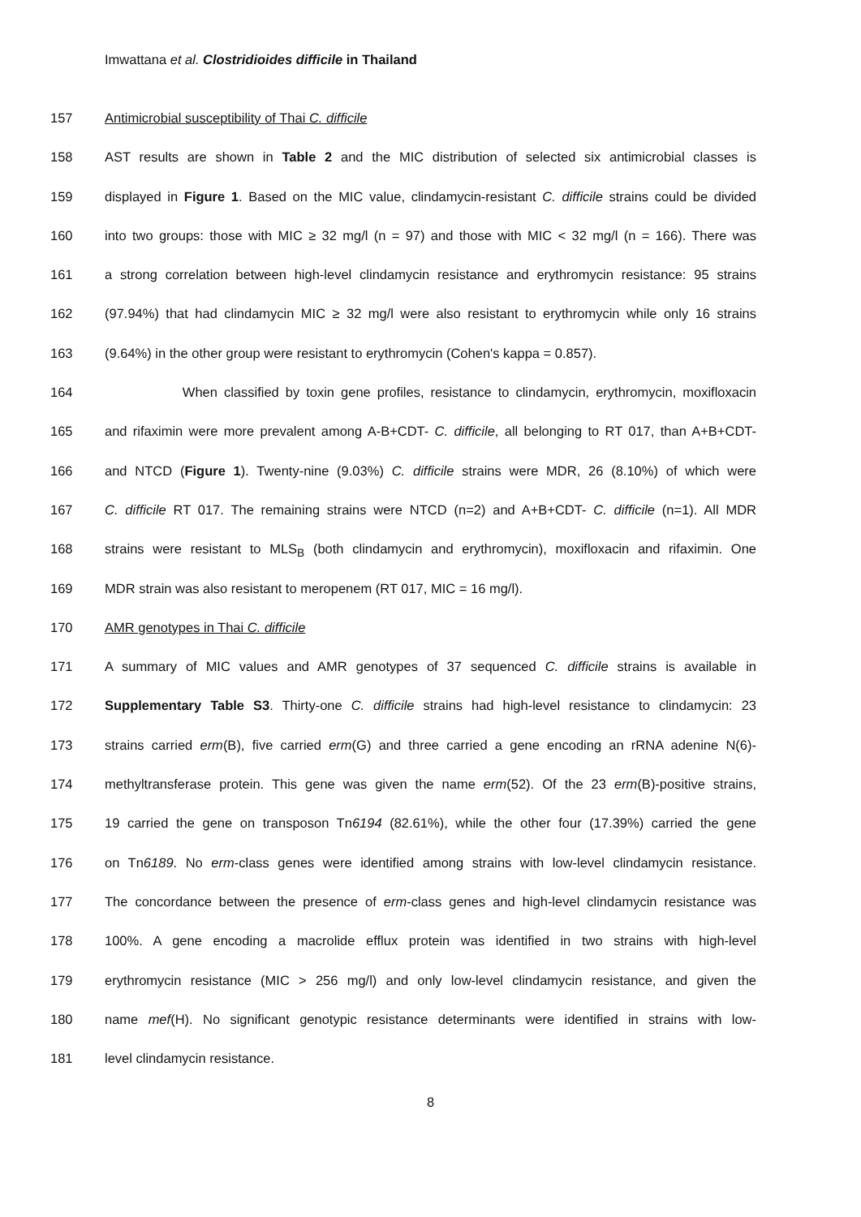Imwattana et al. Clostridioides difficile in Thailand
157 Antimicrobial susceptibility of Thai C. difficile
158 AST results are shown in Table 2 and the MIC distribution of selected six antimicrobial classes is
159 displayed in Figure 1. Based on the MIC value, clindamycin-resistant C. difficile strains could be divided
160 into two groups: those with MIC ≥ 32 mg/l (n = 97) and those with MIC < 32 mg/l (n = 166). There was
161 a strong correlation between high-level clindamycin resistance and erythromycin resistance: 95 strains
162 (97.94%) that had clindamycin MIC ≥ 32 mg/l were also resistant to erythromycin while only 16 strains
163 (9.64%) in the other group were resistant to erythromycin (Cohen's kappa = 0.857).
164 When classified by toxin gene profiles, resistance to clindamycin, erythromycin, moxifloxacin
165 and rifaximin were more prevalent among A-B+CDT- C. difficile, all belonging to RT 017, than A+B+CDT-
166 and NTCD (Figure 1). Twenty-nine (9.03%) C. difficile strains were MDR, 26 (8.10%) of which were
167 C. difficile RT 017. The remaining strains were NTCD (n=2) and A+B+CDT- C. difficile (n=1). All MDR
168 strains were resistant to MLS<sub>B</sub> (both clindamycin and erythromycin), moxifloxacin and rifaximin. One
169 MDR strain was also resistant to meropenem (RT 017, MIC = 16 mg/l).
170 AMR genotypes in Thai C. difficile
171 A summary of MIC values and AMR genotypes of 37 sequenced C. difficile strains is available in
172 Supplementary Table S3. Thirty-one C. difficile strains had high-level resistance to clindamycin: 23
173 strains carried erm(B), five carried erm(G) and three carried a gene encoding an rRNA adenine N(6)-
174 methyltransferase protein. This gene was given the name erm(52). Of the 23 erm(B)-positive strains,
175 19 carried the gene on transposon Tn6194 (82.61%), while the other four (17.39%) carried the gene
176 on Tn6189. No erm-class genes were identified among strains with low-level clindamycin resistance.
177 The concordance between the presence of erm-class genes and high-level clindamycin resistance was
178 100%. A gene encoding a macrolide efflux protein was identified in two strains with high-level
179 erythromycin resistance (MIC > 256 mg/l) and only low-level clindamycin resistance, and given the
180 name mef(H). No significant genotypic resistance determinants were identified in strains with low-
181 level clindamycin resistance.
8